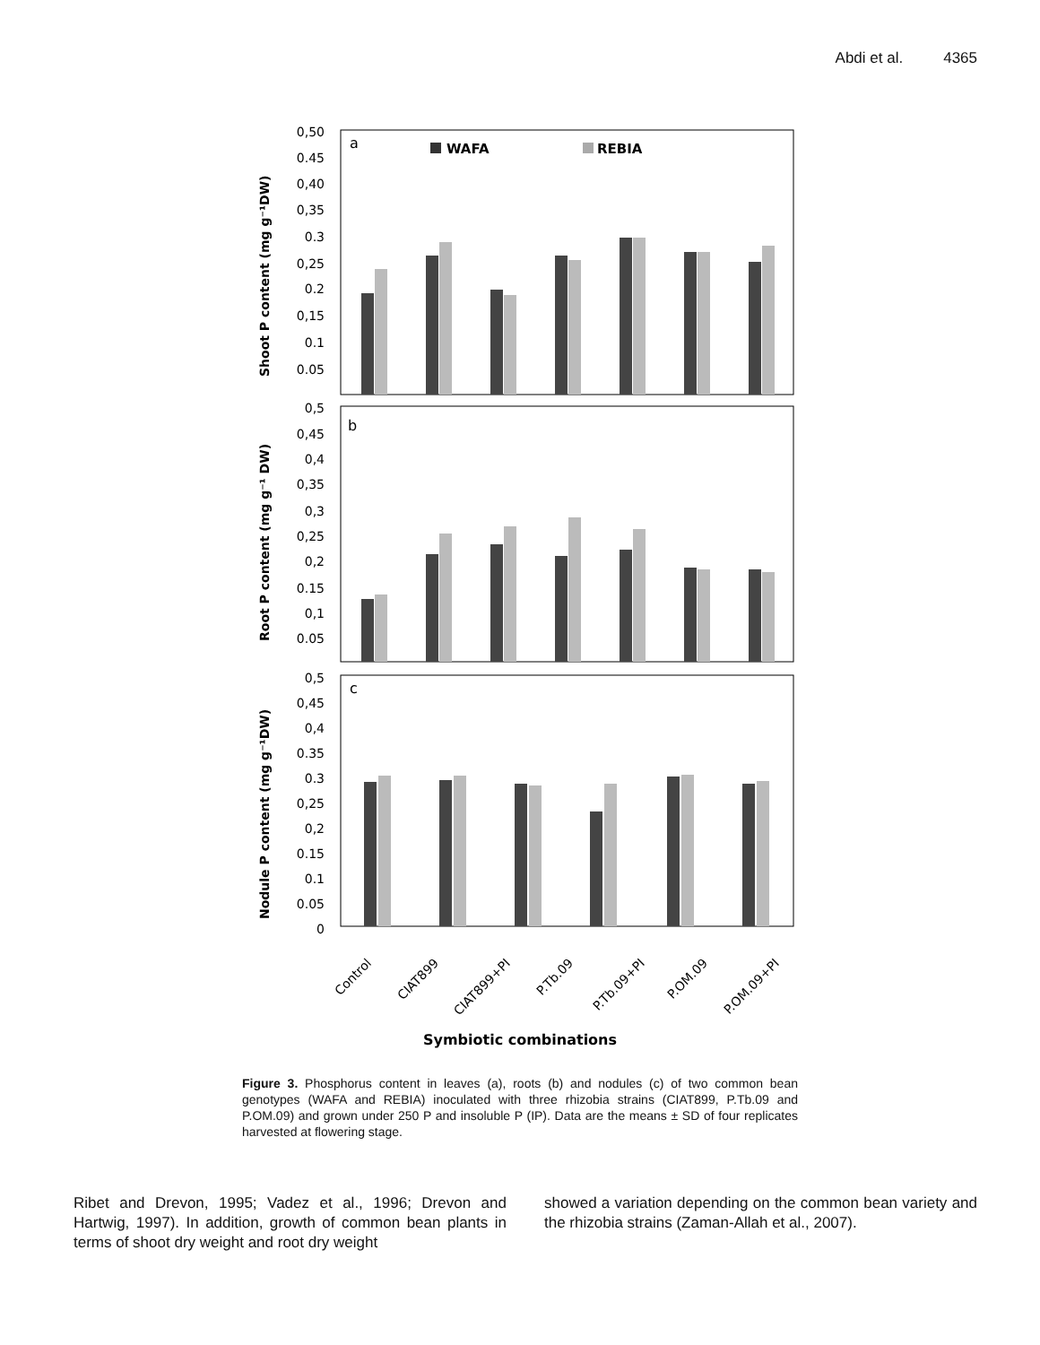Abdi et al. 4365
a
b
c
WAFA
REBIA
0,50
0.45
0,40
0,35
0.3
0,25
0.2
0,15
0.1
0.05
0,5
0,45
0,4
0,35
0,3
0,25
0,2
0.15
0,1
0.05
0,5
0,45
0,4
0.35
0.3
0,25
0,2
0.15
0.1
0.05
0
Shoot P content (mg g⁻¹DW)
Root P content (mg g⁻¹ DW)
Nodule P content (mg g⁻¹DW)
Control
CIAT899
CIAT899+PI
P.Tb.09
P.Tb.09+PI
P.OM.09
P.OM.09+PI
Symbiotic combinations
Figure 3. Phosphorus content in leaves (a), roots (b) and nodules (c) of two common bean genotypes (WAFA and REBIA) inoculated with three rhizobia strains (CIAT899, P.Tb.09 and P.OM.09) and grown under 250 P and insoluble P (IP). Data are the means ± SD of four replicates harvested at flowering stage.
Ribet and Drevon, 1995; Vadez et al., 1996; Drevon and Hartwig, 1997). In addition, growth of common bean plants in terms of shoot dry weight and root dry weight
showed a variation depending on the common bean variety and the rhizobia strains (Zaman-Allah et al., 2007).